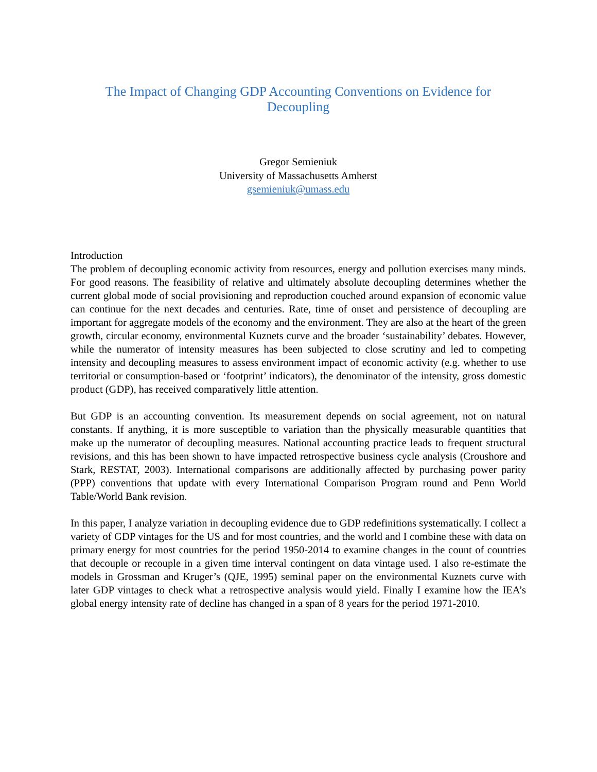The Impact of Changing GDP Accounting Conventions on Evidence for
Decoupling
Gregor Semieniuk
University of Massachusetts Amherst
gsemieniuk@umass.edu
Introduction
The problem of decoupling economic activity from resources, energy and pollution exercises many minds. For good reasons. The feasibility of relative and ultimately absolute decoupling determines whether the current global mode of social provisioning and reproduction couched around expansion of economic value can continue for the next decades and centuries. Rate, time of onset and persistence of decoupling are important for aggregate models of the economy and the environment. They are also at the heart of the green growth, circular economy, environmental Kuznets curve and the broader ‘sustainability’ debates. However, while the numerator of intensity measures has been subjected to close scrutiny and led to competing intensity and decoupling measures to assess environment impact of economic activity (e.g. whether to use territorial or consumption-based or ‘footprint’ indicators), the denominator of the intensity, gross domestic product (GDP), has received comparatively little attention.
But GDP is an accounting convention. Its measurement depends on social agreement, not on natural constants. If anything, it is more susceptible to variation than the physically measurable quantities that make up the numerator of decoupling measures. National accounting practice leads to frequent structural revisions, and this has been shown to have impacted retrospective business cycle analysis (Croushore and Stark, RESTAT, 2003). International comparisons are additionally affected by purchasing power parity (PPP) conventions that update with every International Comparison Program round and Penn World Table/World Bank revision.
In this paper, I analyze variation in decoupling evidence due to GDP redefinitions systematically. I collect a variety of GDP vintages for the US and for most countries, and the world and I combine these with data on primary energy for most countries for the period 1950-2014 to examine changes in the count of countries that decouple or recouple in a given time interval contingent on data vintage used. I also re-estimate the models in Grossman and Kruger’s (QJE, 1995) seminal paper on the environmental Kuznets curve with later GDP vintages to check what a retrospective analysis would yield. Finally I examine how the IEA’s global energy intensity rate of decline has changed in a span of 8 years for the period 1971-2010.